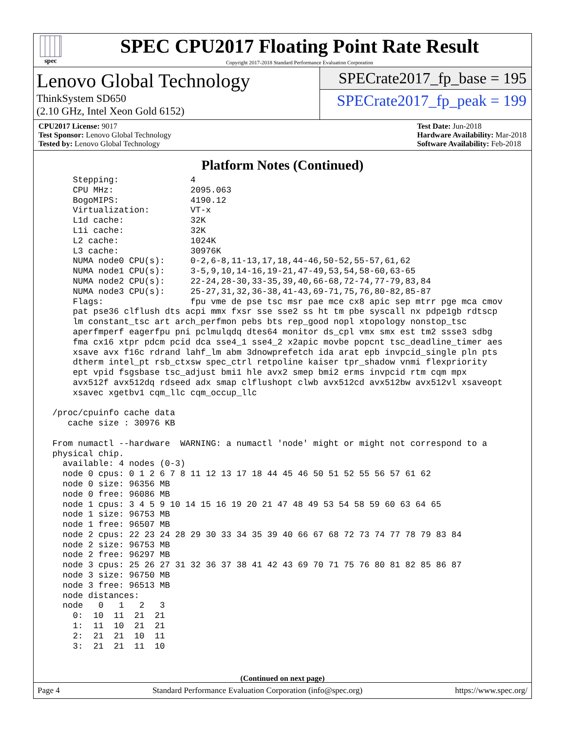spec
SPEC CPU2017 Floating Point Rate Result
Copyright 2017-2018 Standard Performance Evaluation Corporation
Lenovo Global Technology
ThinkSystem SD650
(2.10 GHz, Intel Xeon Gold 6152)
SPECrate2017_fp_base = 195
SPECrate2017_fp_peak = 199
CPU2017 License: 9017
Test Sponsor: Lenovo Global Technology
Tested by: Lenovo Global Technology
Test Date: Jun-2018
Hardware Availability: Mar-2018
Software Availability: Feb-2018
Platform Notes (Continued)
     Stepping:              4
     CPU MHz:               2095.063
     BogoMIPS:              4190.12
     Virtualization:        VT-x
     L1d cache:             32K
     L1i cache:             32K
     L2 cache:              1024K
     L3 cache:              30976K
     NUMA node0 CPU(s):     0-2,6-8,11-13,17,18,44-46,50-52,55-57,61,62
     NUMA node1 CPU(s):     3-5,9,10,14-16,19-21,47-49,53,54,58-60,63-65
     NUMA node2 CPU(s):     22-24,28-30,33-35,39,40,66-68,72-74,77-79,83,84
     NUMA node3 CPU(s):     25-27,31,32,36-38,41-43,69-71,75,76,80-82,85-87
     Flags:                 fpu vme de pse tsc msr pae mce cx8 apic sep mtrr pge mca cmov
     pat pse36 clflush dts acpi mmx fxsr sse sse2 ss ht tm pbe syscall nx pdpe1gb rdtscp
     lm constant_tsc art arch_perfmon pebs bts rep_good nopl xtopology nonstop_tsc
     aperfmperf eagerfpu pni pclmulqdq dtes64 monitor ds_cpl vmx smx est tm2 ssse3 sdbg
     fma cx16 xtpr pdcm pcid dca sse4_1 sse4_2 x2apic movbe popcnt tsc_deadline_timer aes
     xsave avx f16c rdrand lahf_lm abm 3dnowprefetch ida arat epb invpcid_single pln pts
     dtherm intel_pt rsb_ctxsw spec_ctrl retpoline kaiser tpr_shadow vnmi flexpriority
     ept vpid fsgsbase tsc_adjust bmi1 hle avx2 smep bmi2 erms invpcid rtm cqm mpx
     avx512f avx512dq rdseed adx smap clflushopt clwb avx512cd avx512bw avx512vl xsaveopt
     xsavec xgetbv1 cqm_llc cqm_occup_llc

 /proc/cpuinfo cache data
    cache size : 30976 KB

 From numactl --hardware  WARNING: a numactl 'node' might or might not correspond to a
 physical chip.
   available: 4 nodes (0-3)
   node 0 cpus: 0 1 2 6 7 8 11 12 13 17 18 44 45 46 50 51 52 55 56 57 61 62
   node 0 size: 96356 MB
   node 0 free: 96086 MB
   node 1 cpus: 3 4 5 9 10 14 15 16 19 20 21 47 48 49 53 54 58 59 60 63 64 65
   node 1 size: 96753 MB
   node 1 free: 96507 MB
   node 2 cpus: 22 23 24 28 29 30 33 34 35 39 40 66 67 68 72 73 74 77 78 79 83 84
   node 2 size: 96753 MB
   node 2 free: 96297 MB
   node 3 cpus: 25 26 27 31 32 36 37 38 41 42 43 69 70 71 75 76 80 81 82 85 86 87
   node 3 size: 96750 MB
   node 3 free: 96513 MB
   node distances:
   node   0   1   2   3
     0:  10  11  21  21
     1:  11  10  21  21
     2:  21  21  10  11
     3:  21  21  11  10
(Continued on next page)
Page 4 Standard Performance Evaluation Corporation (info@spec.org) https://www.spec.org/